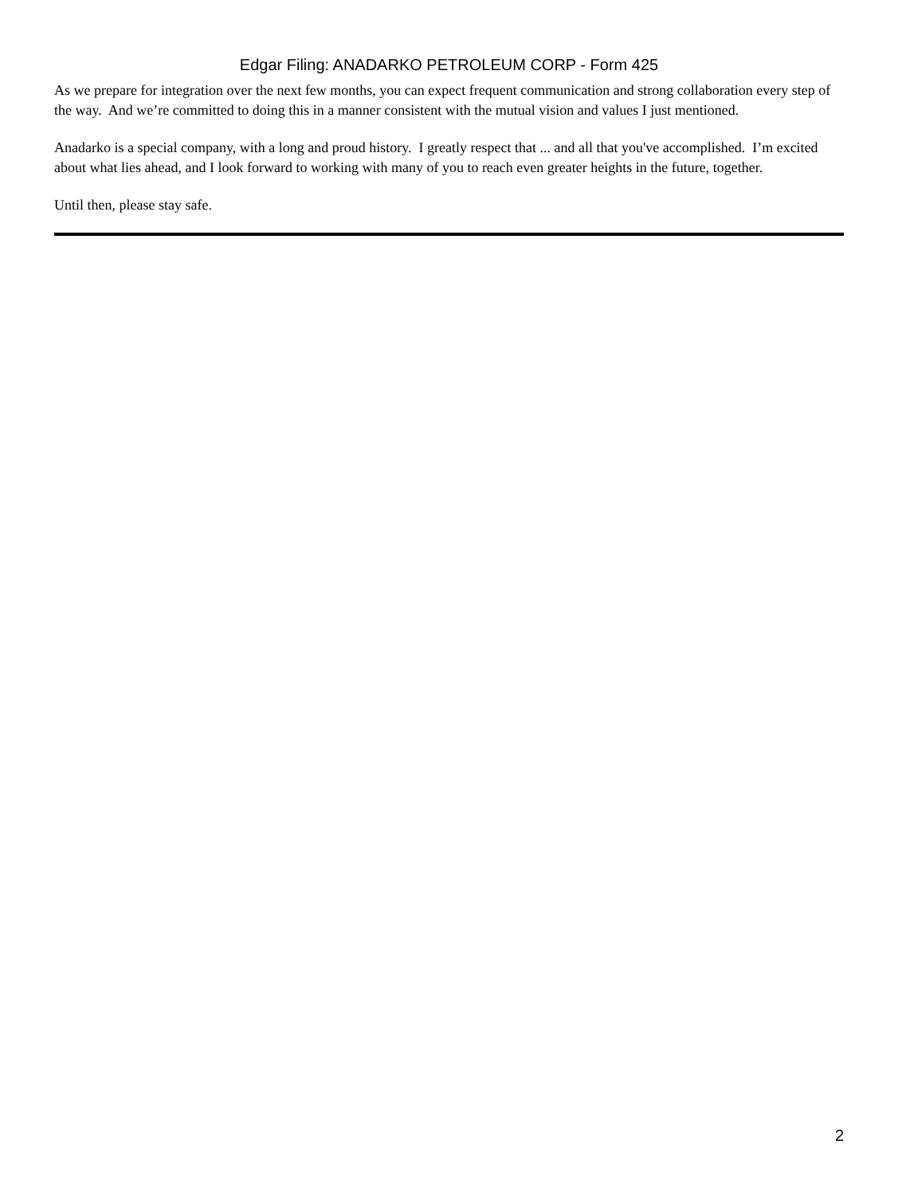Edgar Filing: ANADARKO PETROLEUM CORP - Form 425
As we prepare for integration over the next few months, you can expect frequent communication and strong collaboration every step of the way. And we’re committed to doing this in a manner consistent with the mutual vision and values I just mentioned.
Anadarko is a special company, with a long and proud history. I greatly respect that ... and all that you've accomplished. I’m excited about what lies ahead, and I look forward to working with many of you to reach even greater heights in the future, together.
Until then, please stay safe.
2